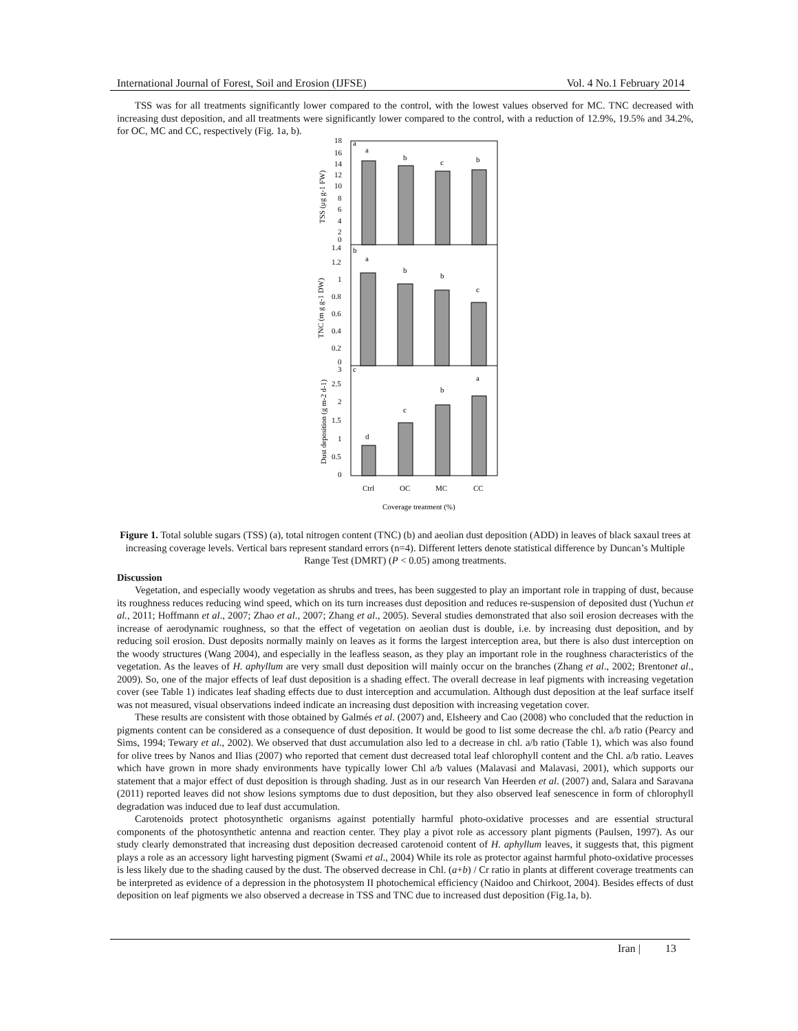International Journal of Forest, Soil and Erosion (IJFSE) Vol. 4 No.1 February 2014
TSS was for all treatments significantly lower compared to the control, with the lowest values observed for MC. TNC decreased with increasing dust deposition, and all treatments were significantly lower compared to the control, with a reduction of 12.9%, 19.5% and 34.2%, for OC, MC and CC, respectively (Fig. 1a, b).
a
b
c
b
a
b
b
c
d
c
b
a
a
b
c
18
16
14
12
10
8
6
4
2
0
1.4
1.2
1
0.8
0.6
0.4
0.2
0
3
2.5
2
1.5
1
0.5
0
Ctrl
OC
MC
CC
Coverage treatment (%)
TSS (μg g-1 FW)
TNC (m g g-1 DW)
Dust deposition (g m-2 d-1)
Figure 1. Total soluble sugars (TSS) (a), total nitrogen content (TNC) (b) and aeolian dust deposition (ADD) in leaves of black saxaul trees at increasing coverage levels. Vertical bars represent standard errors (n=4). Different letters denote statistical difference by Duncan’s Multiple Range Test (DMRT) (P < 0.05) among treatments.
Discussion
Vegetation, and especially woody vegetation as shrubs and trees, has been suggested to play an important role in trapping of dust, because its roughness reduces reducing wind speed, which on its turn increases dust deposition and reduces re-suspension of deposited dust (Yuchun et al., 2011; Hoffmann et al., 2007; Zhao et al., 2007; Zhang et al., 2005). Several studies demonstrated that also soil erosion decreases with the increase of aerodynamic roughness, so that the effect of vegetation on aeolian dust is double, i.e. by increasing dust deposition, and by reducing soil erosion. Dust deposits normally mainly on leaves as it forms the largest interception area, but there is also dust interception on the woody structures (Wang 2004), and especially in the leafless season, as they play an important role in the roughness characteristics of the vegetation. As the leaves of H. aphyllum are very small dust deposition will mainly occur on the branches (Zhang et al., 2002; Brentonet al., 2009). So, one of the major effects of leaf dust deposition is a shading effect. The overall decrease in leaf pigments with increasing vegetation cover (see Table 1) indicates leaf shading effects due to dust interception and accumulation. Although dust deposition at the leaf surface itself was not measured, visual observations indeed indicate an increasing dust deposition with increasing vegetation cover.
These results are consistent with those obtained by Galmés et al. (2007) and, Elsheery and Cao (2008) who concluded that the reduction in pigments content can be considered as a consequence of dust deposition. It would be good to list some decrease the chl. a/b ratio (Pearcy and Sims, 1994; Tewary et al., 2002). We observed that dust accumulation also led to a decrease in chl. a/b ratio (Table 1), which was also found for olive trees by Nanos and Ilias (2007) who reported that cement dust decreased total leaf chlorophyll content and the Chl. a/b ratio. Leaves which have grown in more shady environments have typically lower Chl a/b values (Malavasi and Malavasi, 2001), which supports our statement that a major effect of dust deposition is through shading. Just as in our research Van Heerden et al. (2007) and, Salara and Saravana (2011) reported leaves did not show lesions symptoms due to dust deposition, but they also observed leaf senescence in form of chlorophyll degradation was induced due to leaf dust accumulation.
Carotenoids protect photosynthetic organisms against potentially harmful photo-oxidative processes and are essential structural components of the photosynthetic antenna and reaction center. They play a pivot role as accessory plant pigments (Paulsen, 1997). As our study clearly demonstrated that increasing dust deposition decreased carotenoid content of H. aphyllum leaves, it suggests that, this pigment plays a role as an accessory light harvesting pigment (Swami et al., 2004) While its role as protector against harmful photo-oxidative processes is less likely due to the shading caused by the dust. The observed decrease in Chl. (a+b) / Cr ratio in plants at different coverage treatments can be interpreted as evidence of a depression in the photosystem II photochemical efficiency (Naidoo and Chirkoot, 2004). Besides effects of dust deposition on leaf pigments we also observed a decrease in TSS and TNC due to increased dust deposition (Fig.1a, b).
Iran | 13